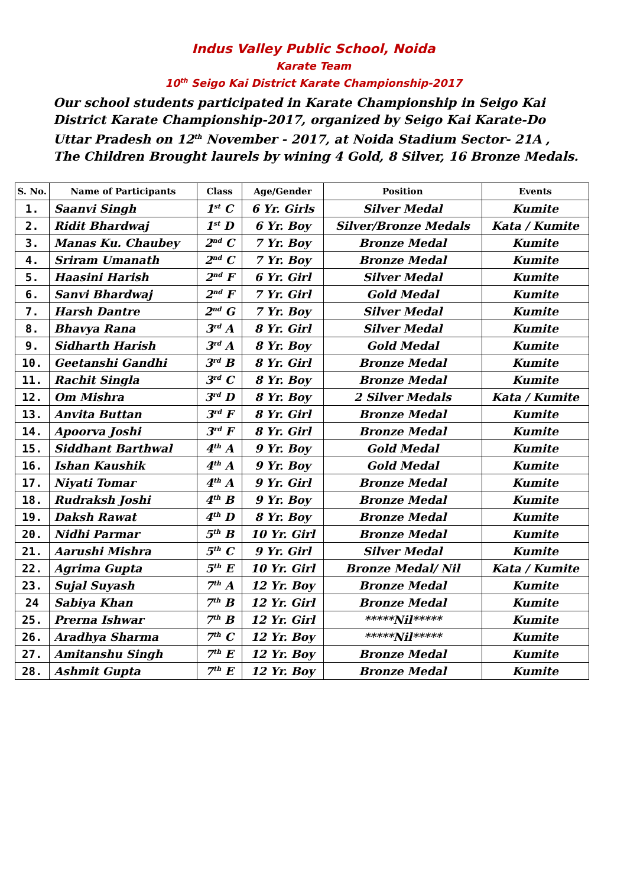Indus Valley Public School, Noida
Karate Team
10<sup>th</sup> Seigo Kai District Karate Championship-2017
Our school students participated in Karate Championship in Seigo Kai District Karate Championship-2017, organized by Seigo Kai Karate-Do Uttar Pradesh on 12<sup>th</sup> November - 2017, at Noida Stadium Sector- 21A , The Children Brought laurels by wining 4 Gold, 8 Silver, 16 Bronze Medals.
| S. No. | Name of Participants | Class | Age/Gender | Position | Events |
| --- | --- | --- | --- | --- | --- |
| 1. | Saanvi Singh | 1<sup>st</sup> C | 6 Yr. Girls | Silver Medal | Kumite |
| 2. | Ridit Bhardwaj | 1<sup>st</sup> D | 6 Yr. Boy | Silver/Bronze Medals | Kata / Kumite |
| 3. | Manas Ku. Chaubey | 2<sup>nd</sup> C | 7 Yr. Boy | Bronze Medal | Kumite |
| 4. | Sriram Umanath | 2<sup>nd</sup> C | 7 Yr. Boy | Bronze Medal | Kumite |
| 5. | Haasini Harish | 2<sup>nd</sup> F | 6 Yr. Girl | Silver Medal | Kumite |
| 6. | Sanvi Bhardwaj | 2<sup>nd</sup> F | 7 Yr. Girl | Gold Medal | Kumite |
| 7. | Harsh Dantre | 2<sup>nd</sup> G | 7 Yr. Boy | Silver Medal | Kumite |
| 8. | Bhavya Rana | 3<sup>rd</sup> A | 8 Yr. Girl | Silver Medal | Kumite |
| 9. | Sidharth Harish | 3<sup>rd</sup> A | 8 Yr. Boy | Gold Medal | Kumite |
| 10. | Geetanshi Gandhi | 3<sup>rd</sup> B | 8 Yr. Girl | Bronze Medal | Kumite |
| 11. | Rachit Singla | 3<sup>rd</sup> C | 8 Yr. Boy | Bronze Medal | Kumite |
| 12. | Om Mishra | 3<sup>rd</sup> D | 8 Yr. Boy | 2 Silver Medals | Kata / Kumite |
| 13. | Anvita Buttan | 3<sup>rd</sup> F | 8 Yr. Girl | Bronze Medal | Kumite |
| 14. | Apoorva Joshi | 3<sup>rd</sup> F | 8 Yr. Girl | Bronze Medal | Kumite |
| 15. | Siddhant Barthwal | 4<sup>th</sup> A | 9 Yr. Boy | Gold Medal | Kumite |
| 16. | Ishan Kaushik | 4<sup>th</sup> A | 9 Yr. Boy | Gold Medal | Kumite |
| 17. | Niyati Tomar | 4<sup>th</sup> A | 9 Yr. Girl | Bronze Medal | Kumite |
| 18. | Rudraksh Joshi | 4<sup>th</sup> B | 9 Yr. Boy | Bronze Medal | Kumite |
| 19. | Daksh Rawat | 4<sup>th</sup> D | 8 Yr. Boy | Bronze Medal | Kumite |
| 20. | Nidhi Parmar | 5<sup>th</sup> B | 10 Yr. Girl | Bronze Medal | Kumite |
| 21. | Aarushi Mishra | 5<sup>th</sup> C | 9 Yr. Girl | Silver Medal | Kumite |
| 22. | Agrima Gupta | 5<sup>th</sup> E | 10 Yr. Girl | Bronze Medal/ Nil | Kata / Kumite |
| 23. | Sujal Suyash | 7<sup>th</sup> A | 12 Yr. Boy | Bronze Medal | Kumite |
| 24 | Sabiya Khan | 7<sup>th</sup> B | 12 Yr. Girl | Bronze Medal | Kumite |
| 25. | Prerna Ishwar | 7<sup>th</sup> B | 12 Yr. Girl | *****Nil***** | Kumite |
| 26. | Aradhya Sharma | 7<sup>th</sup> C | 12 Yr. Boy | *****Nil***** | Kumite |
| 27. | Amitanshu Singh | 7<sup>th</sup> E | 12 Yr. Boy | Bronze Medal | Kumite |
| 28. | Ashmit Gupta | 7<sup>th</sup> E | 12 Yr. Boy | Bronze Medal | Kumite |